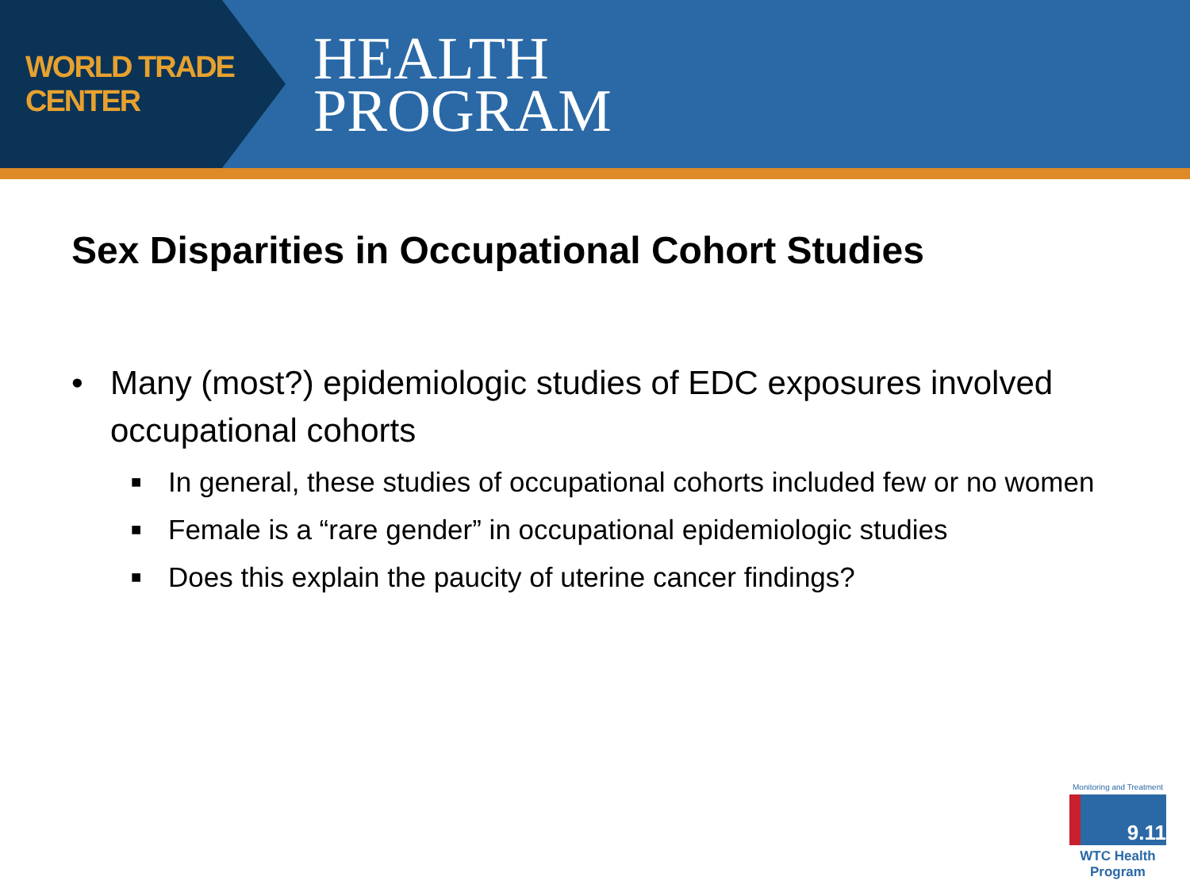WORLD TRADE CENTER
HEALTH
PROGRAM
Sex Disparities in Occupational Cohort Studies
• Many (most?) epidemiologic studies of EDC exposures involved occupational cohorts
■ In general, these studies of occupational cohorts included few or no women
■ Female is a “rare gender” in occupational epidemiologic studies
■ Does this explain the paucity of uterine cancer findings?
Monitoring and Treatment
9.11
WTC Health Program